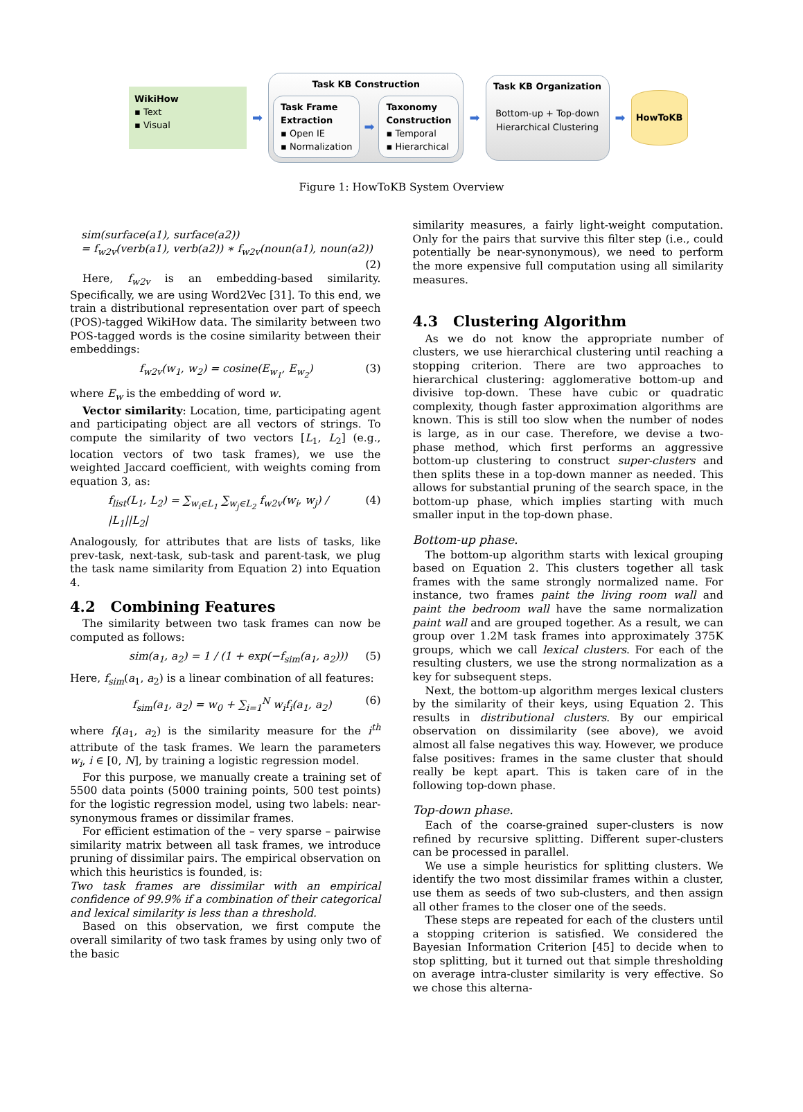WikiHow
▪ Text
▪ Visual
➡
Task KB Construction
Task Frame
Extraction
▪ Open IE
▪ Normalization
➡
Taxonomy
Construction
▪ Temporal
▪ Hierarchical
➡
Task KB Organization
Bottom-up + Top-down Hierarchical Clustering
➡
HowToKB
Figure 1: HowToKB System Overview
sim(surface(a1), surface(a2))
= f<sub>w2v</sub>(verb(a1), verb(a2)) ∗ f<sub>w2v</sub>(noun(a1), noun(a2))
(2)
Here, f<sub>w2v</sub> is an embedding-based similarity. Specifically, we are using Word2Vec [31]. To this end, we train a distributional representation over part of speech (POS)-tagged WikiHow data. The similarity between two POS-tagged words is the cosine similarity between their embeddings:
f<sub>w2v</sub>(w<sub>1</sub>, w<sub>2</sub>) = cosine(E<sub>w<sub>1</sub></sub>, E<sub>w<sub>2</sub></sub>) (3)
where E<sub>w</sub> is the embedding of word w.
Vector similarity: Location, time, participating agent and participating object are all vectors of strings. To compute the similarity of two vectors [L<sub>1</sub>, L<sub>2</sub>] (e.g., location vectors of two task frames), we use the weighted Jaccard coefficient, with weights coming from equation 3, as:
f<sub>list</sub>(L<sub>1</sub>, L<sub>2</sub>) = ∑<sub>w<sub>i</sub>∈L<sub>1</sub></sub> ∑<sub>w<sub>j</sub>∈L<sub>2</sub></sub> f<sub>w2v</sub>(w<sub>i</sub>, w<sub>j</sub>) / |L<sub>1</sub>||L<sub>2</sub>| (4)
Analogously, for attributes that are lists of tasks, like prev-task, next-task, sub-task and parent-task, we plug the task name similarity from Equation 2) into Equation 4.
4.2 Combining Features
The similarity between two task frames can now be computed as follows:
sim(a<sub>1</sub>, a<sub>2</sub>) = 1 / (1 + exp(−f<sub>sim</sub>(a<sub>1</sub>, a<sub>2</sub>))) (5)
Here, f<sub>sim</sub>(a<sub>1</sub>, a<sub>2</sub>) is a linear combination of all features:
f<sub>sim</sub>(a<sub>1</sub>, a<sub>2</sub>) = w<sub>0</sub> + ∑<sub>i=1</sub><sup>N</sup> w<sub>i</sub>f<sub>i</sub>(a<sub>1</sub>, a<sub>2</sub>) (6)
where f<sub>i</sub>(a<sub>1</sub>, a<sub>2</sub>) is the similarity measure for the i<sup>th</sup> attribute of the task frames. We learn the parameters w<sub>i</sub>, i ∈ [0, N], by training a logistic regression model.
For this purpose, we manually create a training set of 5500 data points (5000 training points, 500 test points) for the logistic regression model, using two labels: near-synonymous frames or dissimilar frames.
For efficient estimation of the – very sparse – pairwise similarity matrix between all task frames, we introduce pruning of dissimilar pairs. The empirical observation on which this heuristics is founded, is:
Two task frames are dissimilar with an empirical confidence of 99.9% if a combination of their categorical and lexical similarity is less than a threshold.
Based on this observation, we first compute the overall similarity of two task frames by using only two of the basic
similarity measures, a fairly light-weight computation. Only for the pairs that survive this filter step (i.e., could potentially be near-synonymous), we need to perform the more expensive full computation using all similarity measures.
4.3 Clustering Algorithm
As we do not know the appropriate number of clusters, we use hierarchical clustering until reaching a stopping criterion. There are two approaches to hierarchical clustering: agglomerative bottom-up and divisive top-down. These have cubic or quadratic complexity, though faster approximation algorithms are known. This is still too slow when the number of nodes is large, as in our case. Therefore, we devise a two-phase method, which first performs an aggressive bottom-up clustering to construct super-clusters and then splits these in a top-down manner as needed. This allows for substantial pruning of the search space, in the bottom-up phase, which implies starting with much smaller input in the top-down phase.
Bottom-up phase.
The bottom-up algorithm starts with lexical grouping based on Equation 2. This clusters together all task frames with the same strongly normalized name. For instance, two frames paint the living room wall and paint the bedroom wall have the same normalization paint wall and are grouped together. As a result, we can group over 1.2M task frames into approximately 375K groups, which we call lexical clusters. For each of the resulting clusters, we use the strong normalization as a key for subsequent steps.
Next, the bottom-up algorithm merges lexical clusters by the similarity of their keys, using Equation 2. This results in distributional clusters. By our empirical observation on dissimilarity (see above), we avoid almost all false negatives this way. However, we produce false positives: frames in the same cluster that should really be kept apart. This is taken care of in the following top-down phase.
Top-down phase.
Each of the coarse-grained super-clusters is now refined by recursive splitting. Different super-clusters can be processed in parallel.
We use a simple heuristics for splitting clusters. We identify the two most dissimilar frames within a cluster, use them as seeds of two sub-clusters, and then assign all other frames to the closer one of the seeds.
These steps are repeated for each of the clusters until a stopping criterion is satisfied. We considered the Bayesian Information Criterion [45] to decide when to stop splitting, but it turned out that simple thresholding on average intra-cluster similarity is very effective. So we chose this alterna-